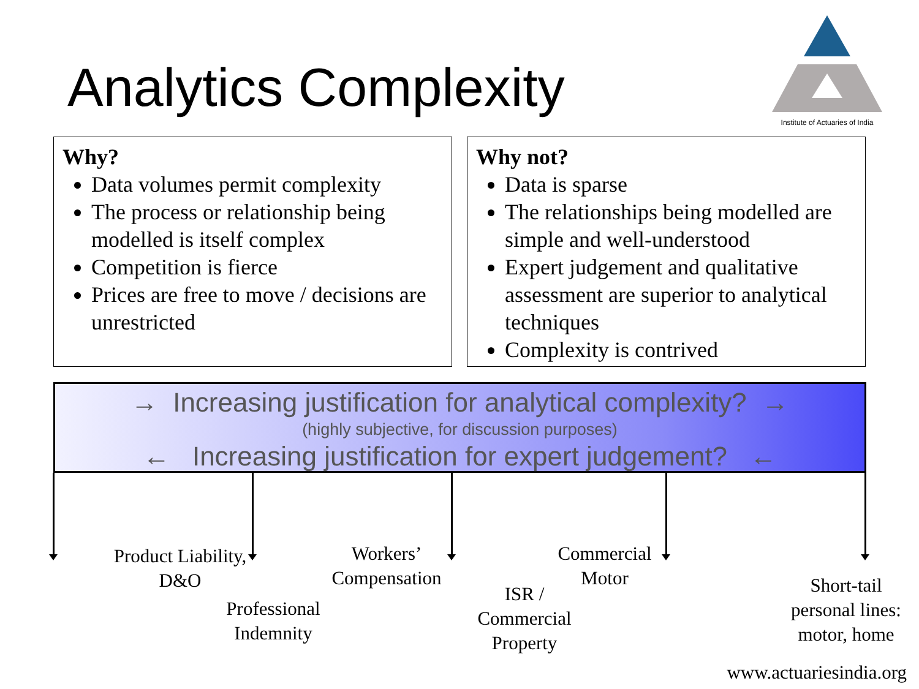Analytics Complexity
Institute of Actuaries of India
Why?
Data volumes permit complexity
The process or relationship being modelled is itself complex
Competition is fierce
Prices are free to move / decisions are unrestricted
Why not?
Data is sparse
The relationships being modelled are simple and well-understood
Expert judgement and qualitative assessment are superior to analytical techniques
Complexity is contrived
→ Increasing justification for analytical complexity? →
(highly subjective, for discussion purposes)
← Increasing justification for expert judgement? ←
Product Liability, D&O
Professional Indemnity
Workers’ Compensation
ISR / Commercial Property
Commercial Motor
Short-tail personal lines: motor, home
www.actuariesindia.org